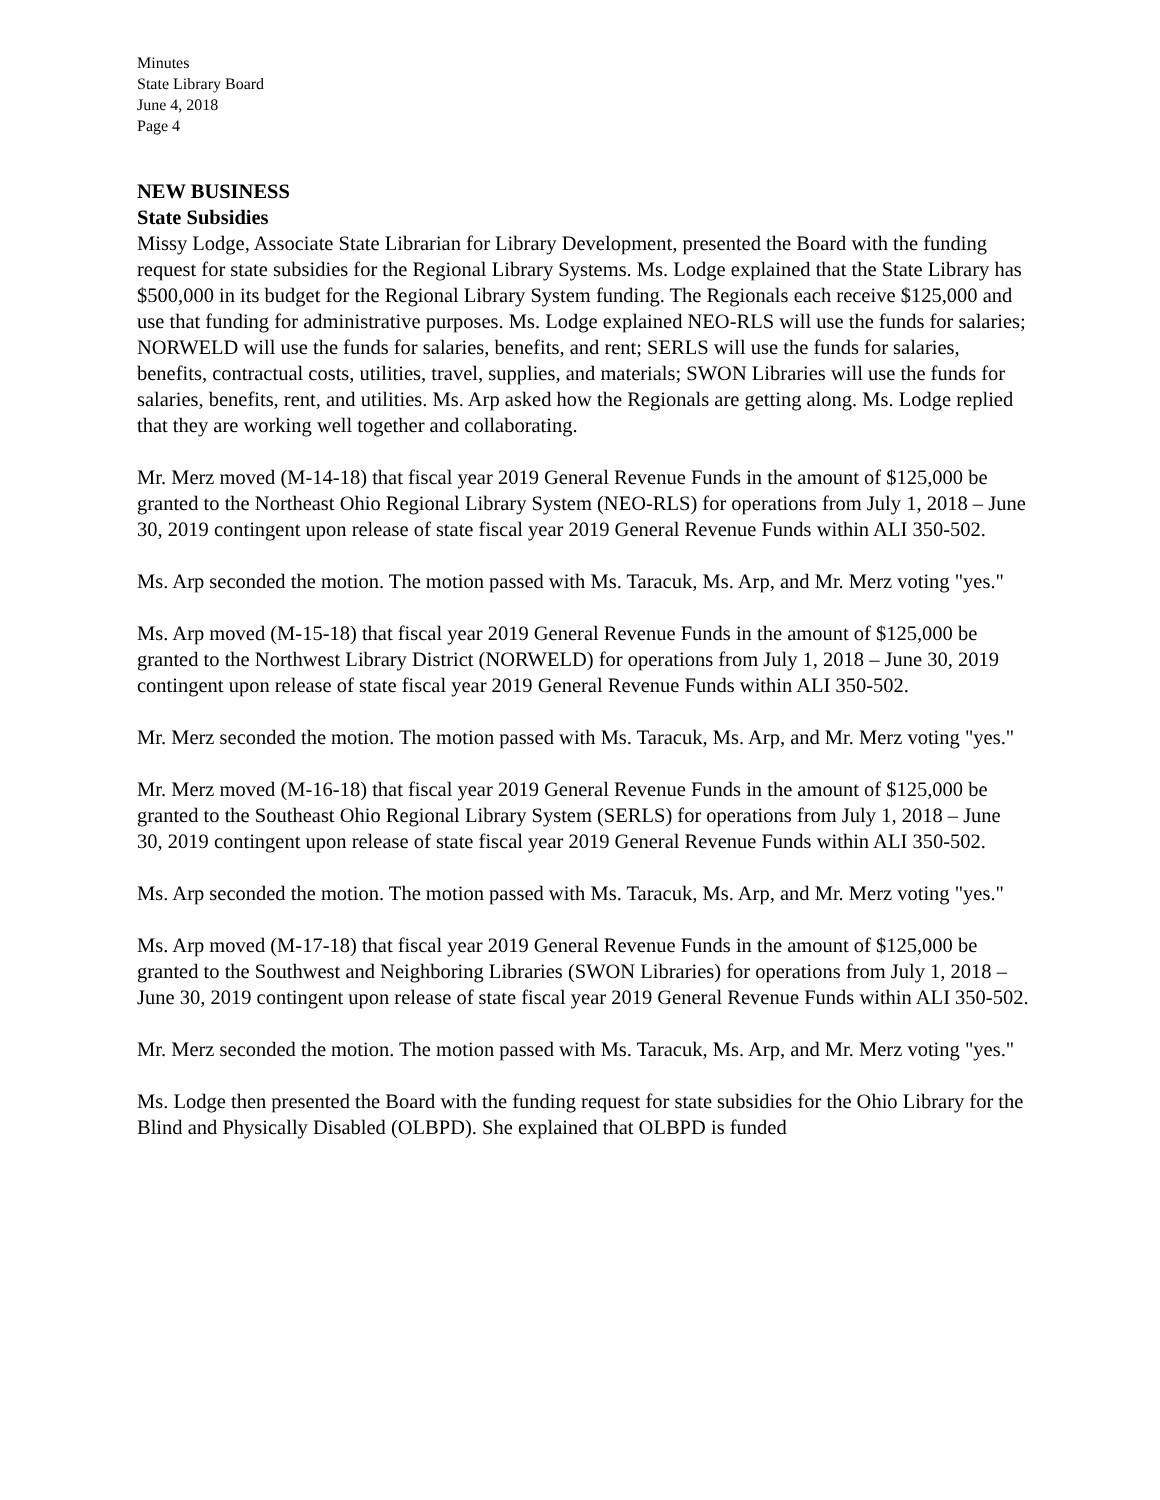Minutes
State Library Board
June 4, 2018
Page 4
NEW BUSINESS
State Subsidies
Missy Lodge, Associate State Librarian for Library Development, presented the Board with the funding request for state subsidies for the Regional Library Systems. Ms. Lodge explained that the State Library has $500,000 in its budget for the Regional Library System funding. The Regionals each receive $125,000 and use that funding for administrative purposes. Ms. Lodge explained NEO-RLS will use the funds for salaries; NORWELD will use the funds for salaries, benefits, and rent; SERLS will use the funds for salaries, benefits, contractual costs, utilities, travel, supplies, and materials; SWON Libraries will use the funds for salaries, benefits, rent, and utilities. Ms. Arp asked how the Regionals are getting along. Ms. Lodge replied that they are working well together and collaborating.
Mr. Merz moved (M-14-18) that fiscal year 2019 General Revenue Funds in the amount of $125,000 be granted to the Northeast Ohio Regional Library System (NEO-RLS) for operations from July 1, 2018 – June 30, 2019 contingent upon release of state fiscal year 2019 General Revenue Funds within ALI 350-502.
Ms. Arp seconded the motion. The motion passed with Ms. Taracuk, Ms. Arp, and Mr. Merz voting "yes."
Ms. Arp moved (M-15-18) that fiscal year 2019 General Revenue Funds in the amount of $125,000 be granted to the Northwest Library District (NORWELD) for operations from July 1, 2018 – June 30, 2019 contingent upon release of state fiscal year 2019 General Revenue Funds within ALI 350-502.
Mr. Merz seconded the motion. The motion passed with Ms. Taracuk, Ms. Arp, and Mr. Merz voting "yes."
Mr. Merz moved (M-16-18) that fiscal year 2019 General Revenue Funds in the amount of $125,000 be granted to the Southeast Ohio Regional Library System (SERLS) for operations from July 1, 2018 – June 30, 2019 contingent upon release of state fiscal year 2019 General Revenue Funds within ALI 350-502.
Ms. Arp seconded the motion. The motion passed with Ms. Taracuk, Ms. Arp, and Mr. Merz voting "yes."
Ms. Arp moved (M-17-18) that fiscal year 2019 General Revenue Funds in the amount of $125,000 be granted to the Southwest and Neighboring Libraries (SWON Libraries) for operations from July 1, 2018 – June 30, 2019 contingent upon release of state fiscal year 2019 General Revenue Funds within ALI 350-502.
Mr. Merz seconded the motion. The motion passed with Ms. Taracuk, Ms. Arp, and Mr. Merz voting "yes."
Ms. Lodge then presented the Board with the funding request for state subsidies for the Ohio Library for the Blind and Physically Disabled (OLBPD). She explained that OLBPD is funded